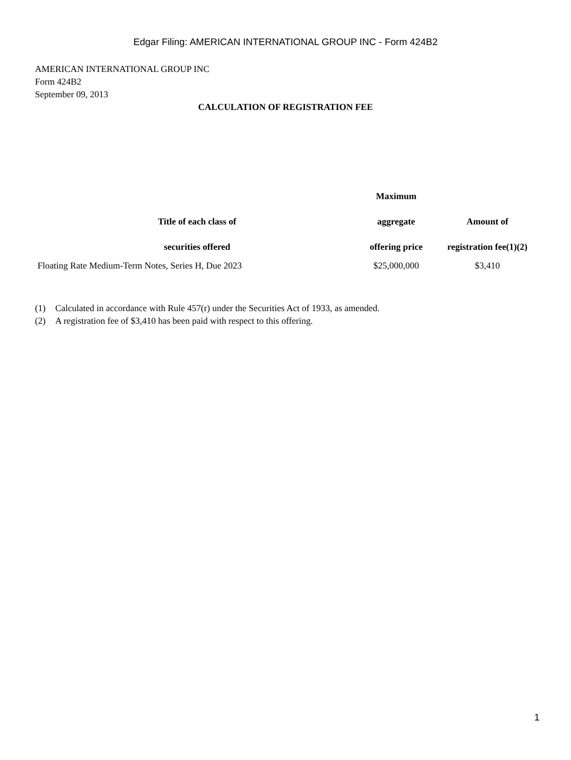Edgar Filing: AMERICAN INTERNATIONAL GROUP INC - Form 424B2
AMERICAN INTERNATIONAL GROUP INC
Form 424B2
September 09, 2013
CALCULATION OF REGISTRATION FEE
| Title of each class of securities offered | Maximum aggregate offering price | Amount of registration fee(1)(2) |
| --- | --- | --- |
| Floating Rate Medium-Term Notes, Series H, Due 2023 | $25,000,000 | $3,410 |
(1) Calculated in accordance with Rule 457(r) under the Securities Act of 1933, as amended.
(2) A registration fee of $3,410 has been paid with respect to this offering.
1